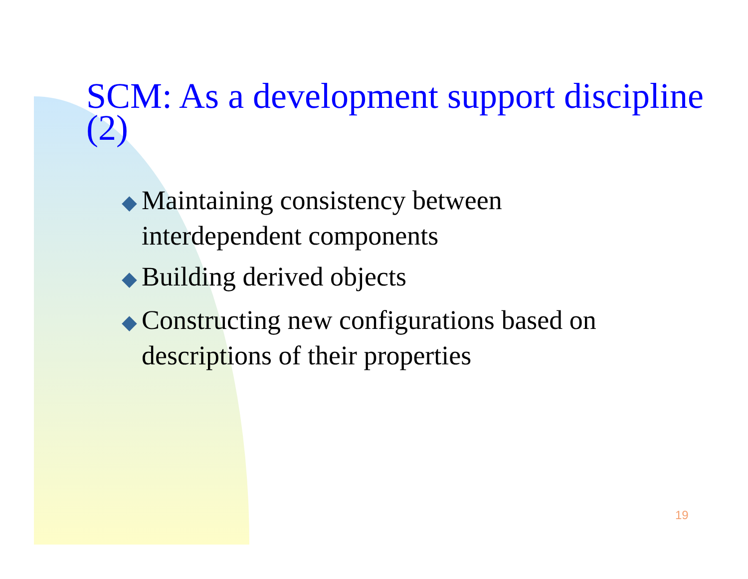SCM: As a development support discipline (2)
◆ Maintaining consistency between interdependent components
◆ Building derived objects
◆ Constructing new configurations based on descriptions of their properties
19